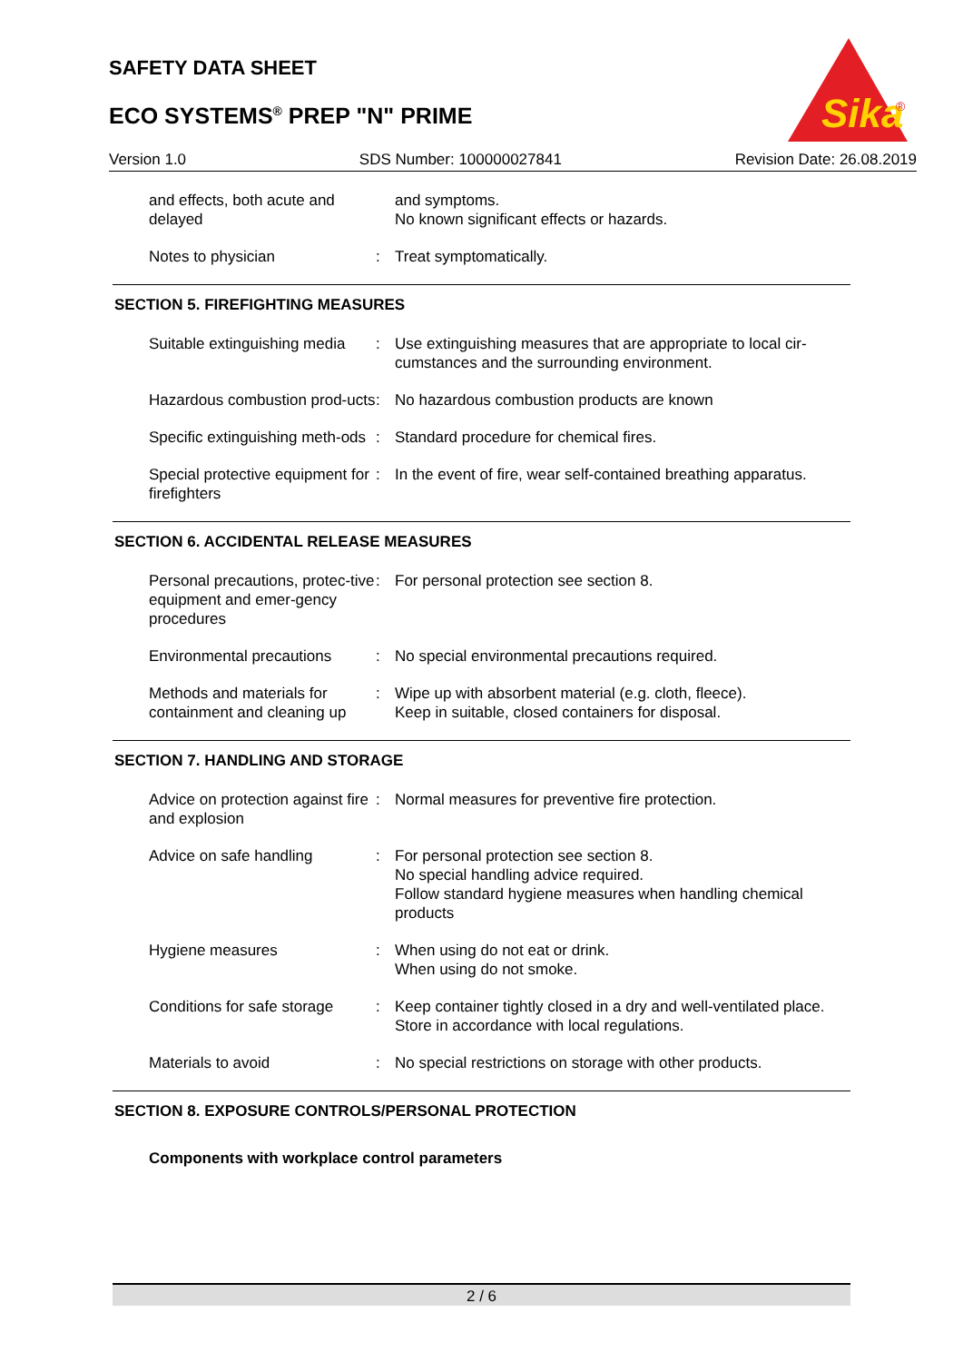SAFETY DATA SHEET
ECO SYSTEMS<sup>®</sup> PREP "N" PRIME
Sika
®
Version 1.0 SDS Number: 100000027841 Revision Date: 26.08.2019
and effects, both acute and delayed
and symptoms.
No known significant effects or hazards.
Notes to physician : Treat symptomatically.
SECTION 5. FIREFIGHTING MEASURES
Suitable extinguishing media
: Use extinguishing measures that are appropriate to local cir-cumstances and the surrounding environment.
Hazardous combustion prod-ucts
: No hazardous combustion products are known
Specific extinguishing meth-ods
: Standard procedure for chemical fires.
Special protective equipment for firefighters
: In the event of fire, wear self-contained breathing apparatus.
SECTION 6. ACCIDENTAL RELEASE MEASURES
Personal precautions, protec-tive equipment and emer-gency procedures
: For personal protection see section 8.
Environmental precautions
: No special environmental precautions required.
Methods and materials for containment and cleaning up
: Wipe up with absorbent material (e.g. cloth, fleece).
Keep in suitable, closed containers for disposal.
SECTION 7. HANDLING AND STORAGE
Advice on protection against fire and explosion
: Normal measures for preventive fire protection.
Advice on safe handling : For personal protection see section 8.
No special handling advice required.
Follow standard hygiene measures when handling chemical products
Hygiene measures : When using do not eat or drink.
When using do not smoke.
Conditions for safe storage
: Keep container tightly closed in a dry and well-ventilated place.
Store in accordance with local regulations.
Materials to avoid : No special restrictions on storage with other products.
SECTION 8. EXPOSURE CONTROLS/PERSONAL PROTECTION
Components with workplace control parameters
2 / 6